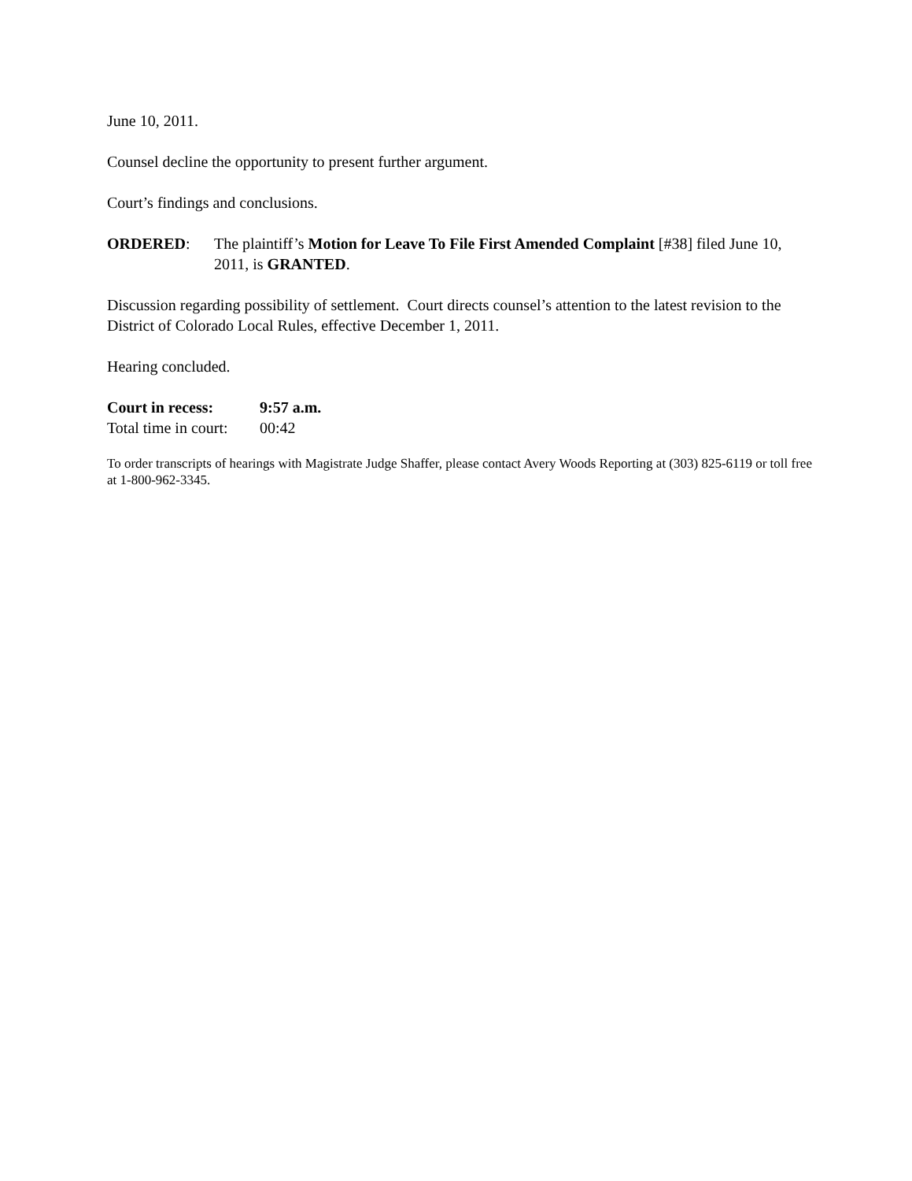June 10, 2011.
Counsel decline the opportunity to present further argument.
Court’s findings and conclusions.
ORDERED: The plaintiff’s Motion for Leave To File First Amended Complaint [#38] filed June 10, 2011, is GRANTED.
Discussion regarding possibility of settlement. Court directs counsel’s attention to the latest revision to the District of Colorado Local Rules, effective December 1, 2011.
Hearing concluded.
Court in recess: 9:57 a.m.
Total time in court: 00:42
To order transcripts of hearings with Magistrate Judge Shaffer, please contact Avery Woods Reporting at (303) 825-6119 or toll free at 1-800-962-3345.